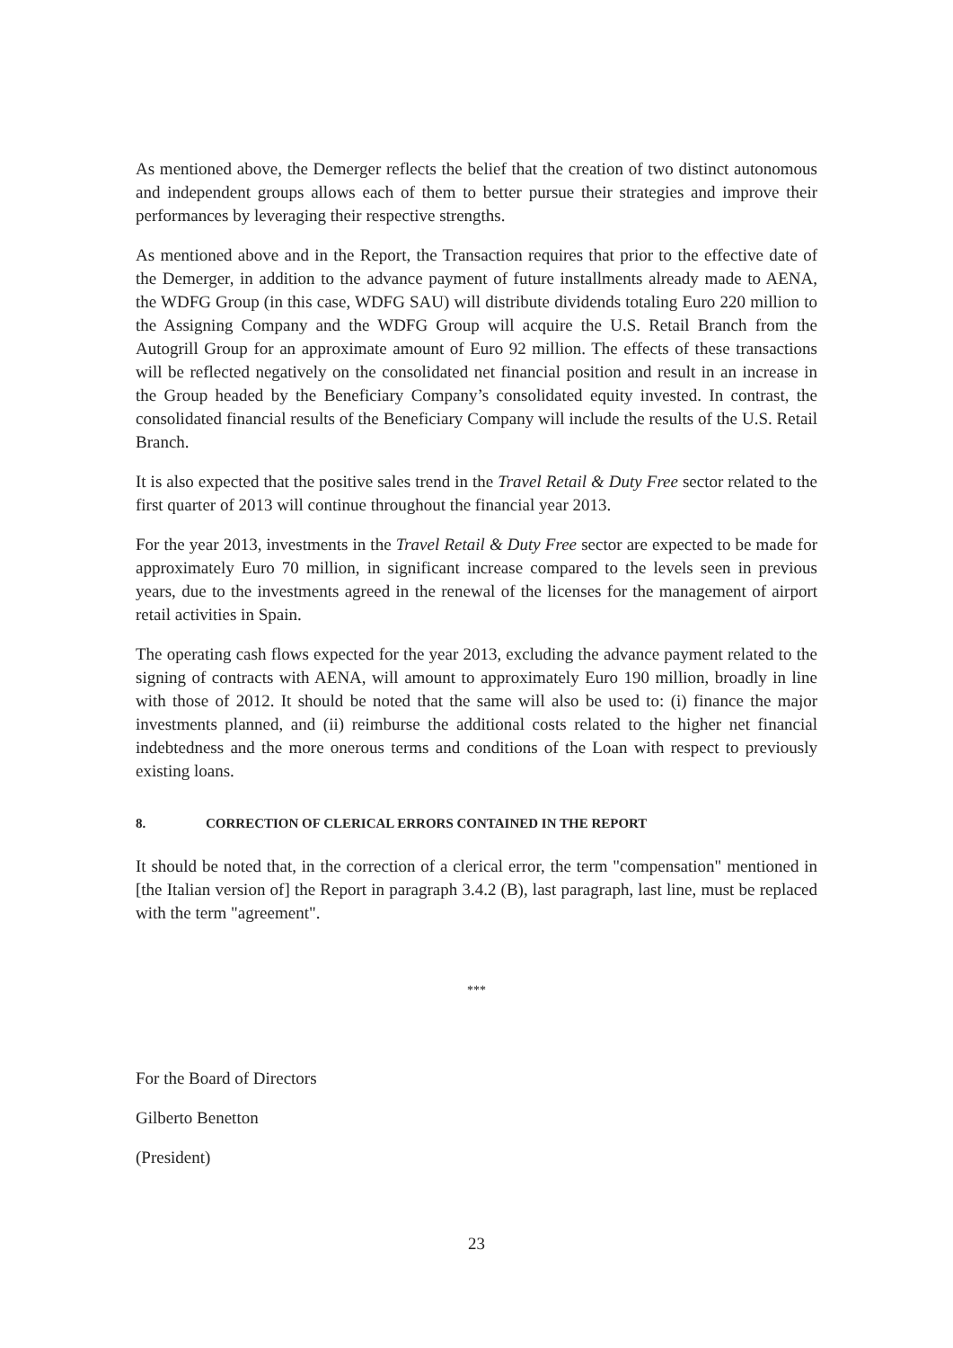As mentioned above, the Demerger reflects the belief that the creation of two distinct autonomous and independent groups allows each of them to better pursue their strategies and improve their performances by leveraging their respective strengths.
As mentioned above and in the Report, the Transaction requires that prior to the effective date of the Demerger, in addition to the advance payment of future installments already made to AENA, the WDFG Group (in this case, WDFG SAU) will distribute dividends totaling Euro 220 million to the Assigning Company and the WDFG Group will acquire the U.S. Retail Branch from the Autogrill Group for an approximate amount of Euro 92 million. The effects of these transactions will be reflected negatively on the consolidated net financial position and result in an increase in the Group headed by the Beneficiary Company’s consolidated equity invested. In contrast, the consolidated financial results of the Beneficiary Company will include the results of the U.S. Retail Branch.
It is also expected that the positive sales trend in the Travel Retail & Duty Free sector related to the first quarter of 2013 will continue throughout the financial year 2013.
For the year 2013, investments in the Travel Retail & Duty Free sector are expected to be made for approximately Euro 70 million, in significant increase compared to the levels seen in previous years, due to the investments agreed in the renewal of the licenses for the management of airport retail activities in Spain.
The operating cash flows expected for the year 2013, excluding the advance payment related to the signing of contracts with AENA, will amount to approximately Euro 190 million, broadly in line with those of 2012. It should be noted that the same will also be used to: (i) finance the major investments planned, and (ii) reimburse the additional costs related to the higher net financial indebtedness and the more onerous terms and conditions of the Loan with respect to previously existing loans.
8. CORRECTION OF CLERICAL ERRORS CONTAINED IN THE REPORT
It should be noted that, in the correction of a clerical error, the term "compensation" mentioned in [the Italian version of] the Report in paragraph 3.4.2 (B), last paragraph, last line, must be replaced with the term "agreement".
***
For the Board of Directors
Gilberto Benetton
(President)
23